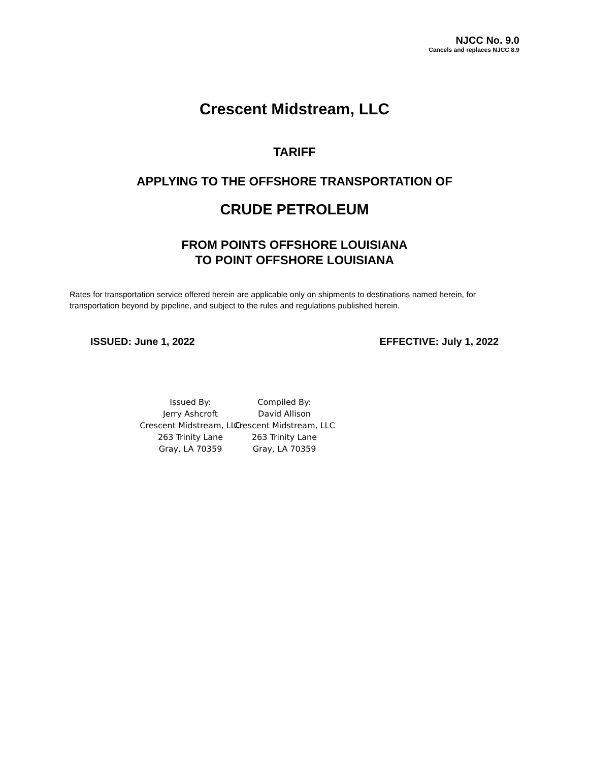NJCC No. 9.0
Cancels and replaces NJCC 8.9
Crescent Midstream, LLC
TARIFF
APPLYING TO THE OFFSHORE TRANSPORTATION OF
CRUDE PETROLEUM
FROM POINTS OFFSHORE LOUISIANA
TO POINT OFFSHORE LOUISIANA
Rates for transportation service offered herein are applicable only on shipments to destinations named herein, for transportation beyond by pipeline, and subject to the rules and regulations published herein.
ISSUED: June 1, 2022 EFFECTIVE: July 1, 2022
Issued By:
Jerry Ashcroft
Crescent Midstream, LLC
263 Trinity Lane
Gray, LA 70359
Compiled By:
David Allison
Crescent Midstream, LLC
263 Trinity Lane
Gray, LA 70359